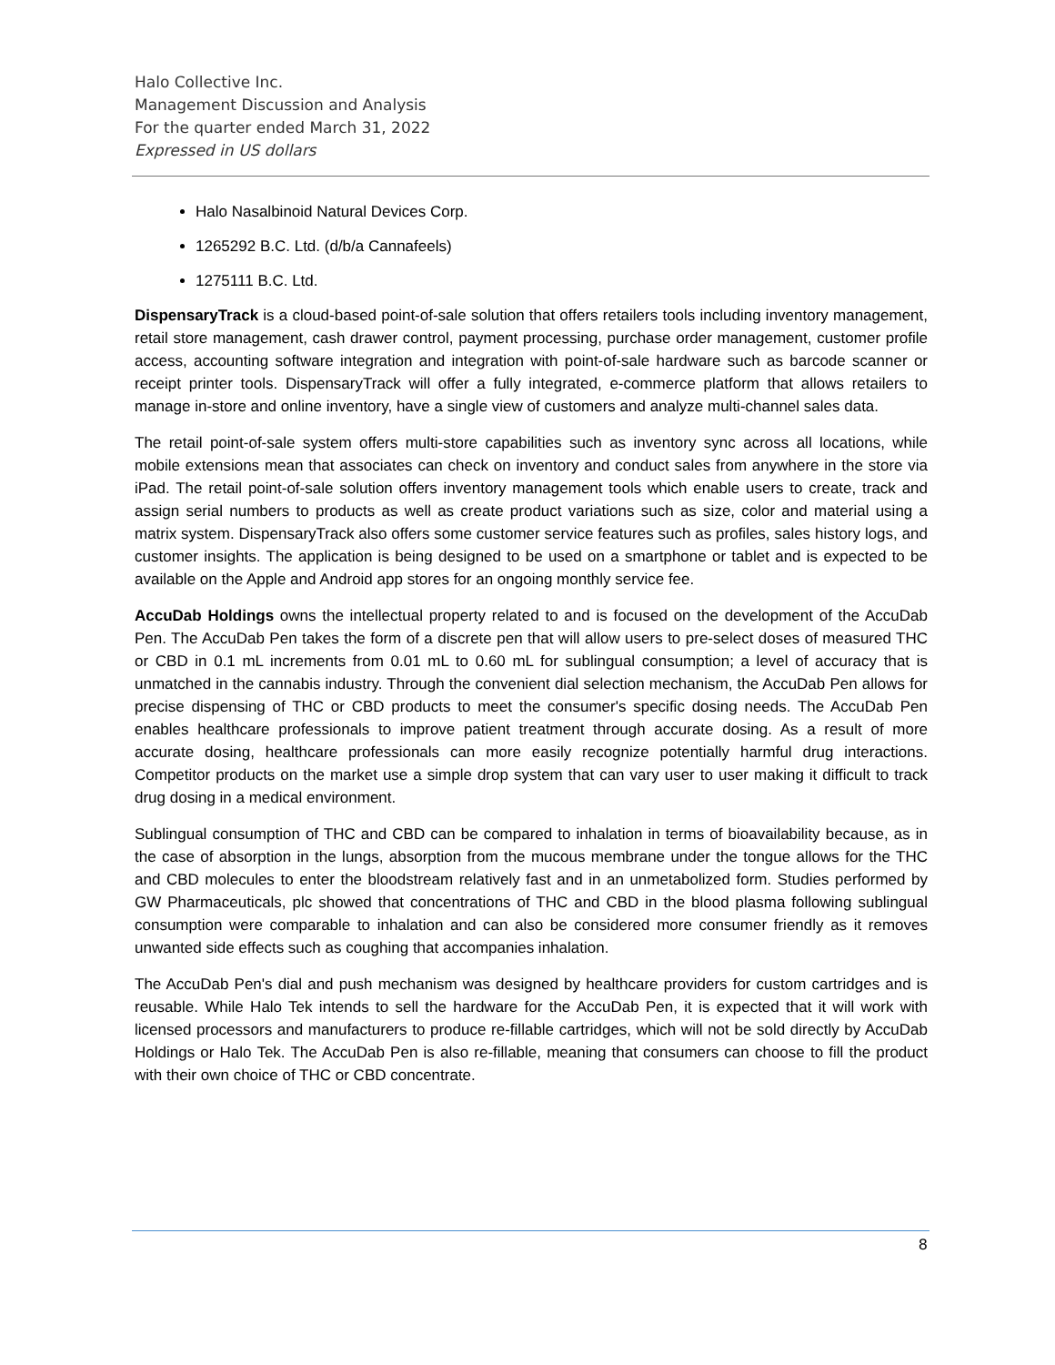Halo Collective Inc.
Management Discussion and Analysis
For the quarter ended March 31, 2022
Expressed in US dollars
Halo Nasalbinoid Natural Devices Corp.
1265292 B.C. Ltd. (d/b/a Cannafeels)
1275111 B.C. Ltd.
DispensaryTrack is a cloud-based point-of-sale solution that offers retailers tools including inventory management, retail store management, cash drawer control, payment processing, purchase order management, customer profile access, accounting software integration and integration with point-of-sale hardware such as barcode scanner or receipt printer tools. DispensaryTrack will offer a fully integrated, e-commerce platform that allows retailers to manage in-store and online inventory, have a single view of customers and analyze multi-channel sales data.
The retail point-of-sale system offers multi-store capabilities such as inventory sync across all locations, while mobile extensions mean that associates can check on inventory and conduct sales from anywhere in the store via iPad. The retail point-of-sale solution offers inventory management tools which enable users to create, track and assign serial numbers to products as well as create product variations such as size, color and material using a matrix system. DispensaryTrack also offers some customer service features such as profiles, sales history logs, and customer insights. The application is being designed to be used on a smartphone or tablet and is expected to be available on the Apple and Android app stores for an ongoing monthly service fee.
AccuDab Holdings owns the intellectual property related to and is focused on the development of the AccuDab Pen. The AccuDab Pen takes the form of a discrete pen that will allow users to pre-select doses of measured THC or CBD in 0.1 mL increments from 0.01 mL to 0.60 mL for sublingual consumption; a level of accuracy that is unmatched in the cannabis industry. Through the convenient dial selection mechanism, the AccuDab Pen allows for precise dispensing of THC or CBD products to meet the consumer's specific dosing needs. The AccuDab Pen enables healthcare professionals to improve patient treatment through accurate dosing. As a result of more accurate dosing, healthcare professionals can more easily recognize potentially harmful drug interactions. Competitor products on the market use a simple drop system that can vary user to user making it difficult to track drug dosing in a medical environment.
Sublingual consumption of THC and CBD can be compared to inhalation in terms of bioavailability because, as in the case of absorption in the lungs, absorption from the mucous membrane under the tongue allows for the THC and CBD molecules to enter the bloodstream relatively fast and in an unmetabolized form. Studies performed by GW Pharmaceuticals, plc showed that concentrations of THC and CBD in the blood plasma following sublingual consumption were comparable to inhalation and can also be considered more consumer friendly as it removes unwanted side effects such as coughing that accompanies inhalation.
The AccuDab Pen's dial and push mechanism was designed by healthcare providers for custom cartridges and is reusable. While Halo Tek intends to sell the hardware for the AccuDab Pen, it is expected that it will work with licensed processors and manufacturers to produce re-fillable cartridges, which will not be sold directly by AccuDab Holdings or Halo Tek. The AccuDab Pen is also re-fillable, meaning that consumers can choose to fill the product with their own choice of THC or CBD concentrate.
8